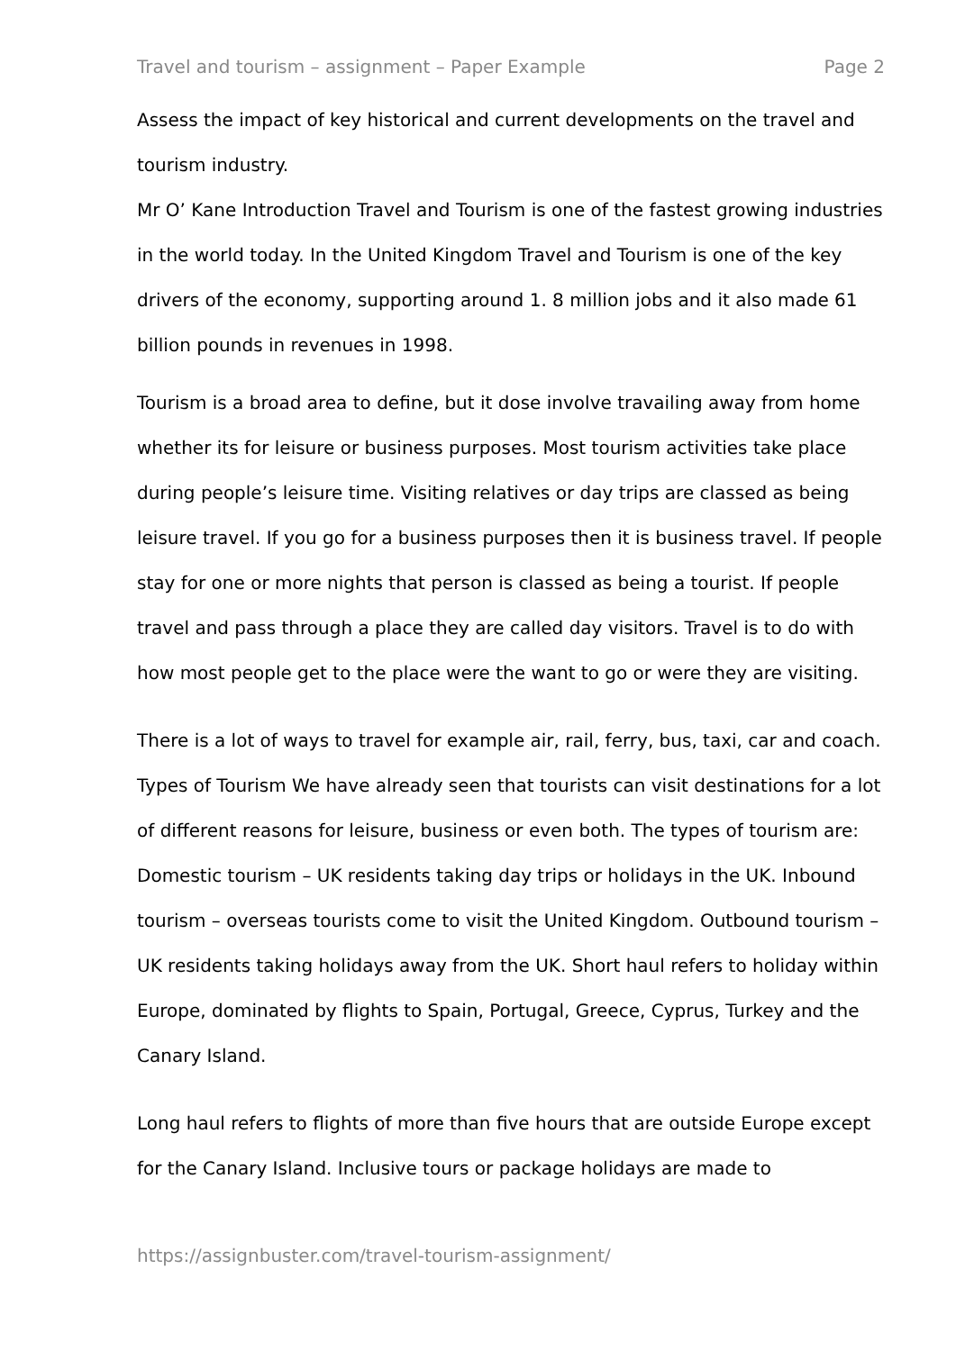Travel and tourism – assignment – Paper Example Page 2
Assess the impact of key historical and current developments on the travel and tourism industry.
Mr O’ Kane Introduction Travel and Tourism is one of the fastest growing industries in the world today. In the United Kingdom Travel and Tourism is one of the key drivers of the economy, supporting around 1. 8 million jobs and it also made 61 billion pounds in revenues in 1998.
Tourism is a broad area to define, but it dose involve travailing away from home whether its for leisure or business purposes. Most tourism activities take place during people’s leisure time. Visiting relatives or day trips are classed as being leisure travel. If you go for a business purposes then it is business travel. If people stay for one or more nights that person is classed as being a tourist. If people travel and pass through a place they are called day visitors. Travel is to do with how most people get to the place were the want to go or were they are visiting.
There is a lot of ways to travel for example air, rail, ferry, bus, taxi, car and coach. Types of Tourism We have already seen that tourists can visit destinations for a lot of different reasons for leisure, business or even both. The types of tourism are: Domestic tourism – UK residents taking day trips or holidays in the UK. Inbound tourism – overseas tourists come to visit the United Kingdom. Outbound tourism – UK residents taking holidays away from the UK. Short haul refers to holiday within Europe, dominated by flights to Spain, Portugal, Greece, Cyprus, Turkey and the Canary Island.
Long haul refers to flights of more than five hours that are outside Europe except for the Canary Island. Inclusive tours or package holidays are made to
https://assignbuster.com/travel-tourism-assignment/